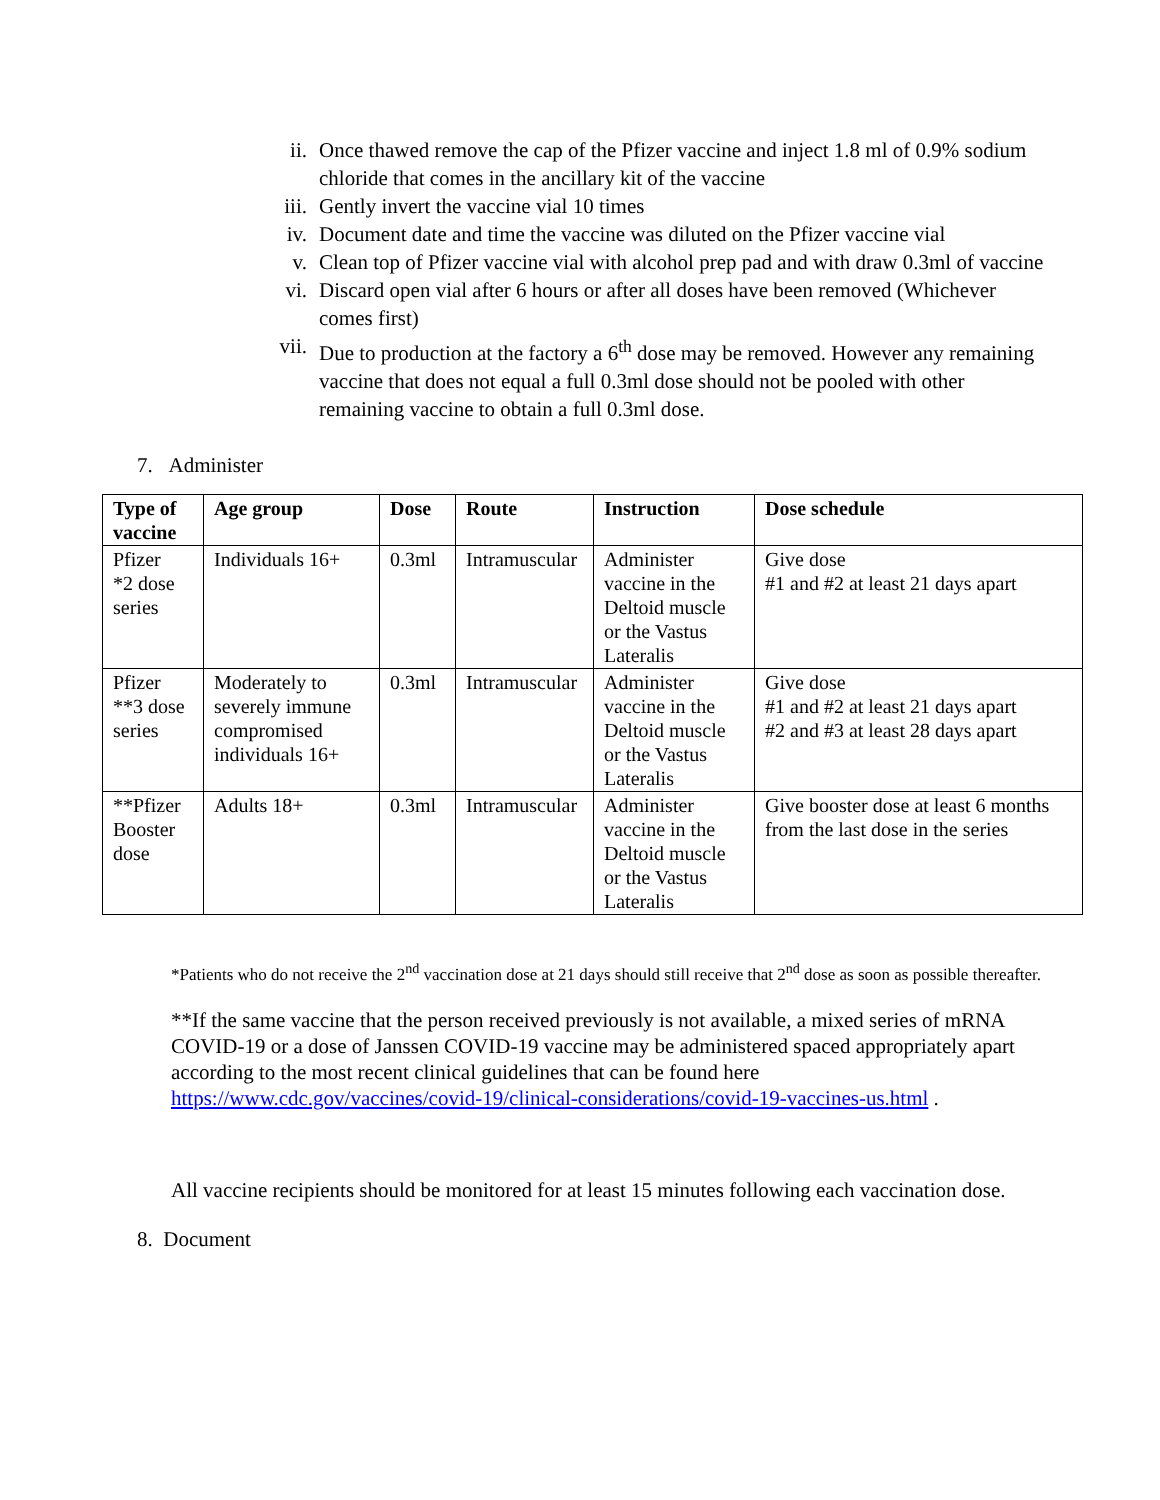ii. Once thawed remove the cap of the Pfizer vaccine and inject 1.8 ml of 0.9% sodium chloride that comes in the ancillary kit of the vaccine
iii. Gently invert the vaccine vial 10 times
iv. Document date and time the vaccine was diluted on the Pfizer vaccine vial
v. Clean top of Pfizer vaccine vial with alcohol prep pad and with draw 0.3ml of vaccine
vi. Discard open vial after 6 hours or after all doses have been removed (Whichever comes first)
vii. Due to production at the factory a 6<sup>th</sup> dose may be removed. However any remaining vaccine that does not equal a full 0.3ml dose should not be pooled with other remaining vaccine to obtain a full 0.3ml dose.
7. Administer
| Type of vaccine | Age group | Dose | Route | Instruction | Dose schedule |
| --- | --- | --- | --- | --- | --- |
| Pfizer *2 dose series | Individuals 16+ | 0.3ml | Intramuscular | Administer vaccine in the Deltoid muscle or the Vastus Lateralis | Give dose #1 and #2 at least 21 days apart |
| Pfizer **3 dose series | Moderately to severely immune compromised individuals 16+ | 0.3ml | Intramuscular | Administer vaccine in the Deltoid muscle or the Vastus Lateralis | Give dose #1 and #2 at least 21 days apart #2 and #3 at least 28 days apart |
| **Pfizer Booster dose | Adults 18+ | 0.3ml | Intramuscular | Administer vaccine in the Deltoid muscle or the Vastus Lateralis | Give booster dose at least 6 months from the last dose in the series |
*Patients who do not receive the 2<sup>nd</sup> vaccination dose at 21 days should still receive that 2<sup>nd</sup> dose as soon as possible thereafter.
**If the same vaccine that the person received previously is not available, a mixed series of mRNA COVID-19 or a dose of Janssen COVID-19 vaccine may be administered spaced appropriately apart according to the most recent clinical guidelines that can be found here https://www.cdc.gov/vaccines/covid-19/clinical-considerations/covid-19-vaccines-us.html .
All vaccine recipients should be monitored for at least 15 minutes following each vaccination dose.
8. Document